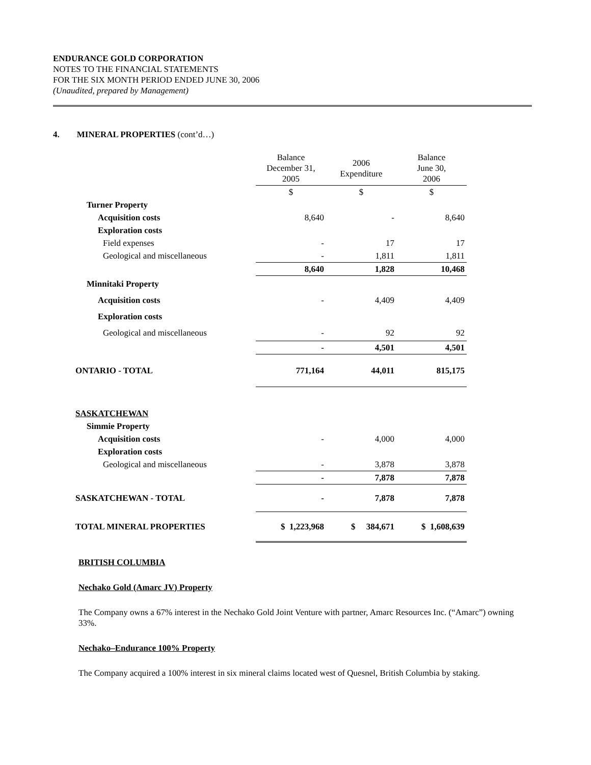ENDURANCE GOLD CORPORATION
NOTES TO THE FINANCIAL STATEMENTS
FOR THE SIX MONTH PERIOD ENDED JUNE 30, 2006
(Unaudited, prepared by Management)
4. MINERAL PROPERTIES (cont’d…)
| | Balance December 31, 2005 | 2006 Expenditure | Balance June 30, 2006 |
| | $ | $ | $ |
| Turner Property | | | |
| Acquisition costs | 8,640 | - | 8,640 |
| Exploration costs | | | |
| Field expenses | - | 17 | 17 |
| Geological and miscellaneous | - | 1,811 | 1,811 |
| | 8,640 | 1,828 | 10,468 |
| Minnitaki Property | | | |
| Acquisition costs | - | 4,409 | 4,409 |
| Exploration costs | | | |
| Geological and miscellaneous | - | 92 | 92 |
| | - | 4,501 | 4,501 |
| ONTARIO - TOTAL | 771,164 | 44,011 | 815,175 |
| SASKATCHEWAN | | | |
| Simmie Property | | | |
| Acquisition costs | - | 4,000 | 4,000 |
| Exploration costs | | | |
| Geological and miscellaneous | - | 3,878 | 3,878 |
| | - | 7,878 | 7,878 |
| SASKATCHEWAN - TOTAL | - | 7,878 | 7,878 |
| TOTAL MINERAL PROPERTIES | $ 1,223,968 | $ 384,671 | $ 1,608,639 |
BRITISH COLUMBIA
Nechako Gold (Amarc JV) Property
The Company owns a 67% interest in the Nechako Gold Joint Venture with partner, Amarc Resources Inc. (“Amarc”) owning 33%.
Nechako–Endurance 100% Property
The Company acquired a 100% interest in six mineral claims located west of Quesnel, British Columbia by staking.